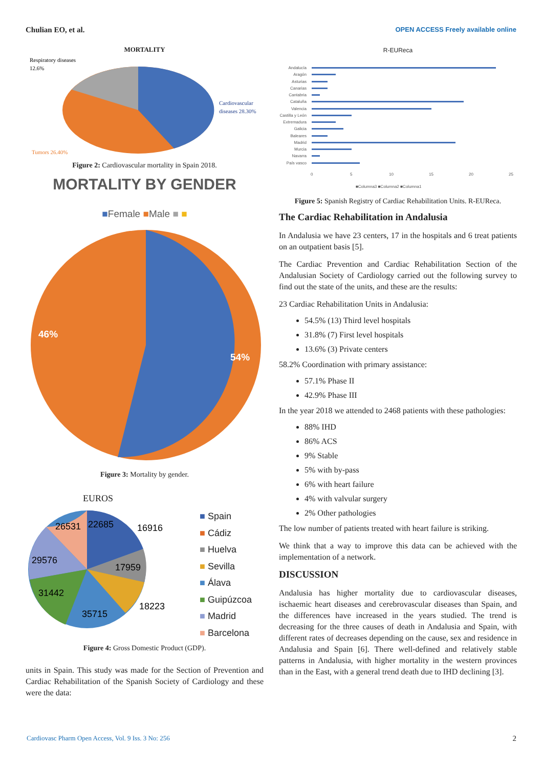Chulian EO, et al. OPEN ACCESS Freely available online
MORTALITY
Respiratory diseases
12.6%
Cardiovascular
diseases 28.30%
Tumors 26.40%
Figure 2: Cardiovascular mortality in Spain 2018.
MORTALITY BY GENDER
■Female ■Male ■ ■
46%
54%
Figure 3: Mortality by gender.
EUROS
26531
22685
16916
29576
17959
31442
35715
18223
■ Spain
■ Cádiz
■ Huelva
■ Sevilla
■ Álava
■ Guipúzcoa
■ Madrid
■ Barcelona
Figure 4: Gross Domestic Product (GDP).
units in Spain. This study was made for the Section of Prevention and Cardiac Rehabilitation of the Spanish Society of Cardiology and these were the data:
R-EUReca
Andalucía
Aragón
Asturias
Canarias
Cantabria
Cataluña
Valencia
Castilla y León
Extremadura
Galicia
Baleares
Madrid
Murcia
Navarra
País vasco
0
5
10
15
20
25
■Columna3 ■Columna2 ■Columna1
Figure 5: Spanish Registry of Cardiac Rehabilitation Units. R-EUReca.
The Cardiac Rehabilitation in Andalusia
In Andalusia we have 23 centers, 17 in the hospitals and 6 treat patients on an outpatient basis [5].
The Cardiac Prevention and Cardiac Rehabilitation Section of the Andalusian Society of Cardiology carried out the following survey to find out the state of the units, and these are the results:
23 Cardiac Rehabilitation Units in Andalusia:
54.5% (13) Third level hospitals
31.8% (7) First level hospitals
13.6% (3) Private centers
58.2% Coordination with primary assistance:
57.1% Phase II
42.9% Phase III
In the year 2018 we attended to 2468 patients with these pathologies:
88% IHD
86% ACS
9% Stable
5% with by-pass
6% with heart failure
4% with valvular surgery
2% Other pathologies
The low number of patients treated with heart failure is striking.
We think that a way to improve this data can be achieved with the implementation of a network.
DISCUSSION
Andalusia has higher mortality due to cardiovascular diseases, ischaemic heart diseases and cerebrovascular diseases than Spain, and the differences have increased in the years studied. The trend is decreasing for the three causes of death in Andalusia and Spain, with different rates of decreases depending on the cause, sex and residence in Andalusia and Spain [6]. There well-defined and relatively stable patterns in Andalusia, with higher mortality in the western provinces than in the East, with a general trend death due to IHD declining [3].
Cardiovasc Pharm Open Access, Vol. 9 Iss. 3 No: 256 2